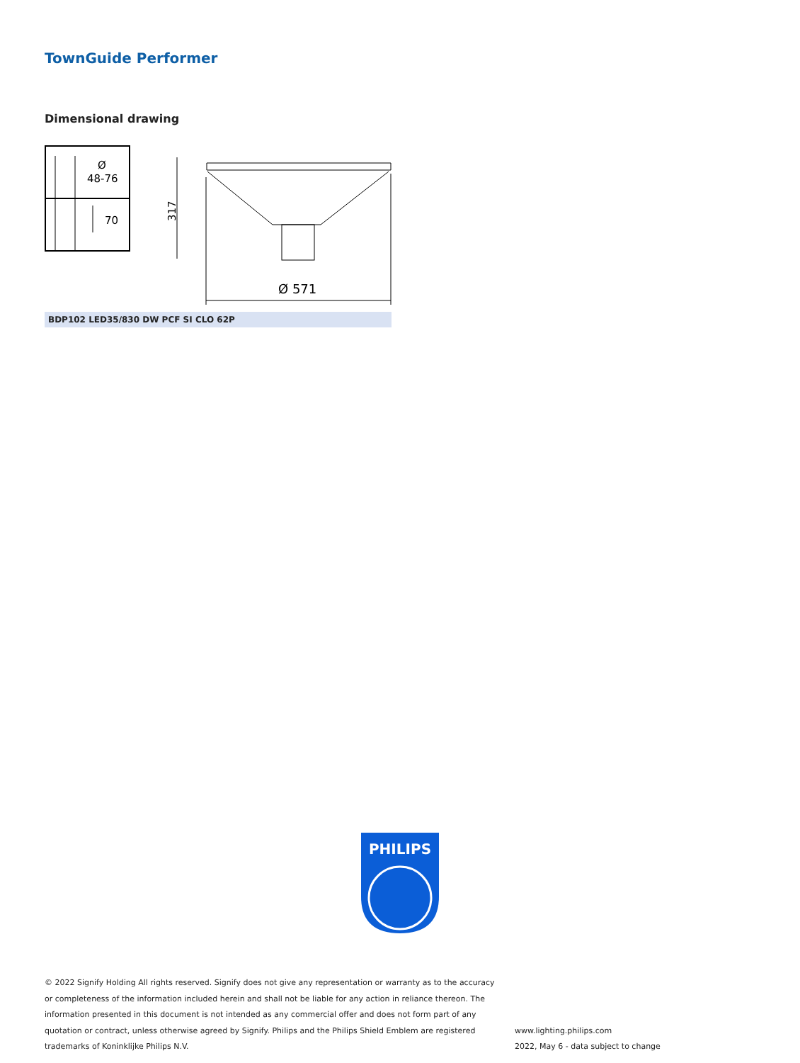TownGuide Performer
Dimensional drawing
Ø
48-76
70
317
Ø 571
BDP102 LED35/830 DW PCF SI CLO 62P
PHILIPS
© 2022 Signify Holding All rights reserved. Signify does not give any representation or warranty as to the accuracy or completeness of the information included herein and shall not be liable for any action in reliance thereon. The information presented in this document is not intended as any commercial offer and does not form part of any quotation or contract, unless otherwise agreed by Signify. Philips and the Philips Shield Emblem are registered trademarks of Koninklijke Philips N.V.
www.lighting.philips.com
2022, May 6 - data subject to change